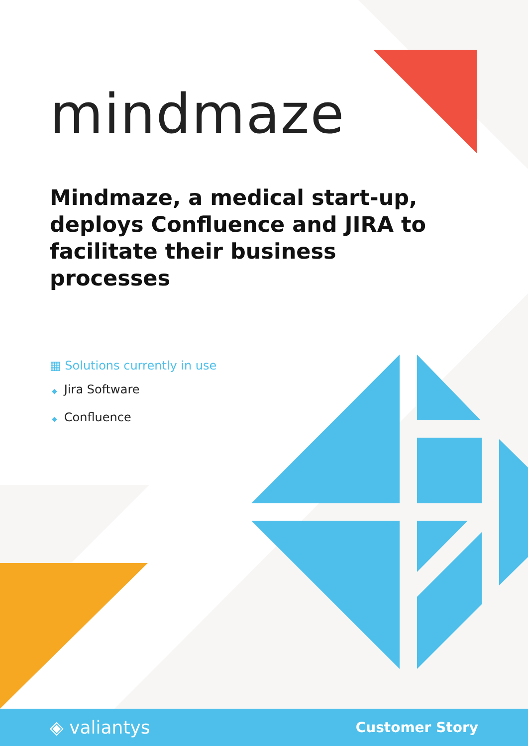mindmaze
Mindmaze, a medical start-up, deploys Confluence and JIRA to facilitate their business processes
▦ Solutions currently in use
◆ Jira Software
◆ Confluence
◈ valiantys
Customer Story